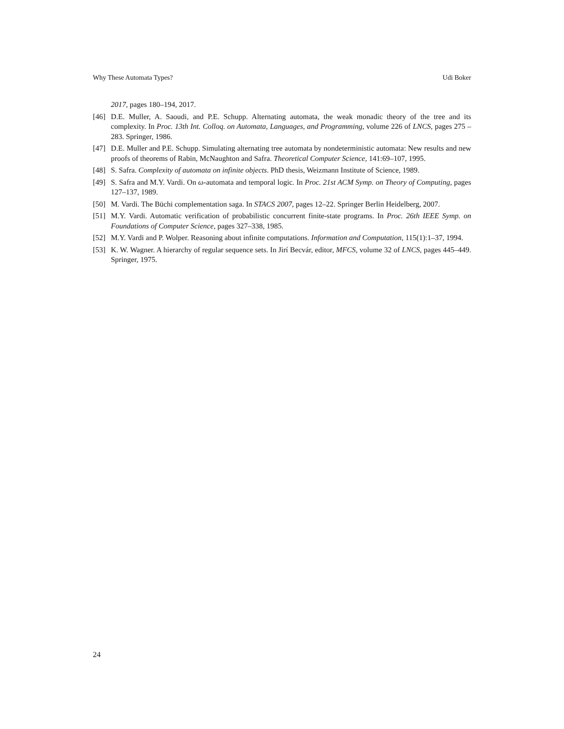Why These Automata Types? Udi Boker
2017, pages 180–194, 2017.
[46] D.E. Muller, A. Saoudi, and P.E. Schupp. Alternating automata, the weak monadic theory of the tree and its complexity. In Proc. 13th Int. Colloq. on Automata, Languages, and Programming, volume 226 of LNCS, pages 275 – 283. Springer, 1986.
[47] D.E. Muller and P.E. Schupp. Simulating alternating tree automata by nondeterministic automata: New results and new proofs of theorems of Rabin, McNaughton and Safra. Theoretical Computer Science, 141:69–107, 1995.
[48] S. Safra. Complexity of automata on infinite objects. PhD thesis, Weizmann Institute of Science, 1989.
[49] S. Safra and M.Y. Vardi. On ω-automata and temporal logic. In Proc. 21st ACM Symp. on Theory of Computing, pages 127–137, 1989.
[50] M. Vardi. The Büchi complementation saga. In STACS 2007, pages 12–22. Springer Berlin Heidelberg, 2007.
[51] M.Y. Vardi. Automatic verification of probabilistic concurrent finite-state programs. In Proc. 26th IEEE Symp. on Foundations of Computer Science, pages 327–338, 1985.
[52] M.Y. Vardi and P. Wolper. Reasoning about infinite computations. Information and Computation, 115(1):1–37, 1994.
[53] K. W. Wagner. A hierarchy of regular sequence sets. In Jirí Becvár, editor, MFCS, volume 32 of LNCS, pages 445–449. Springer, 1975.
24